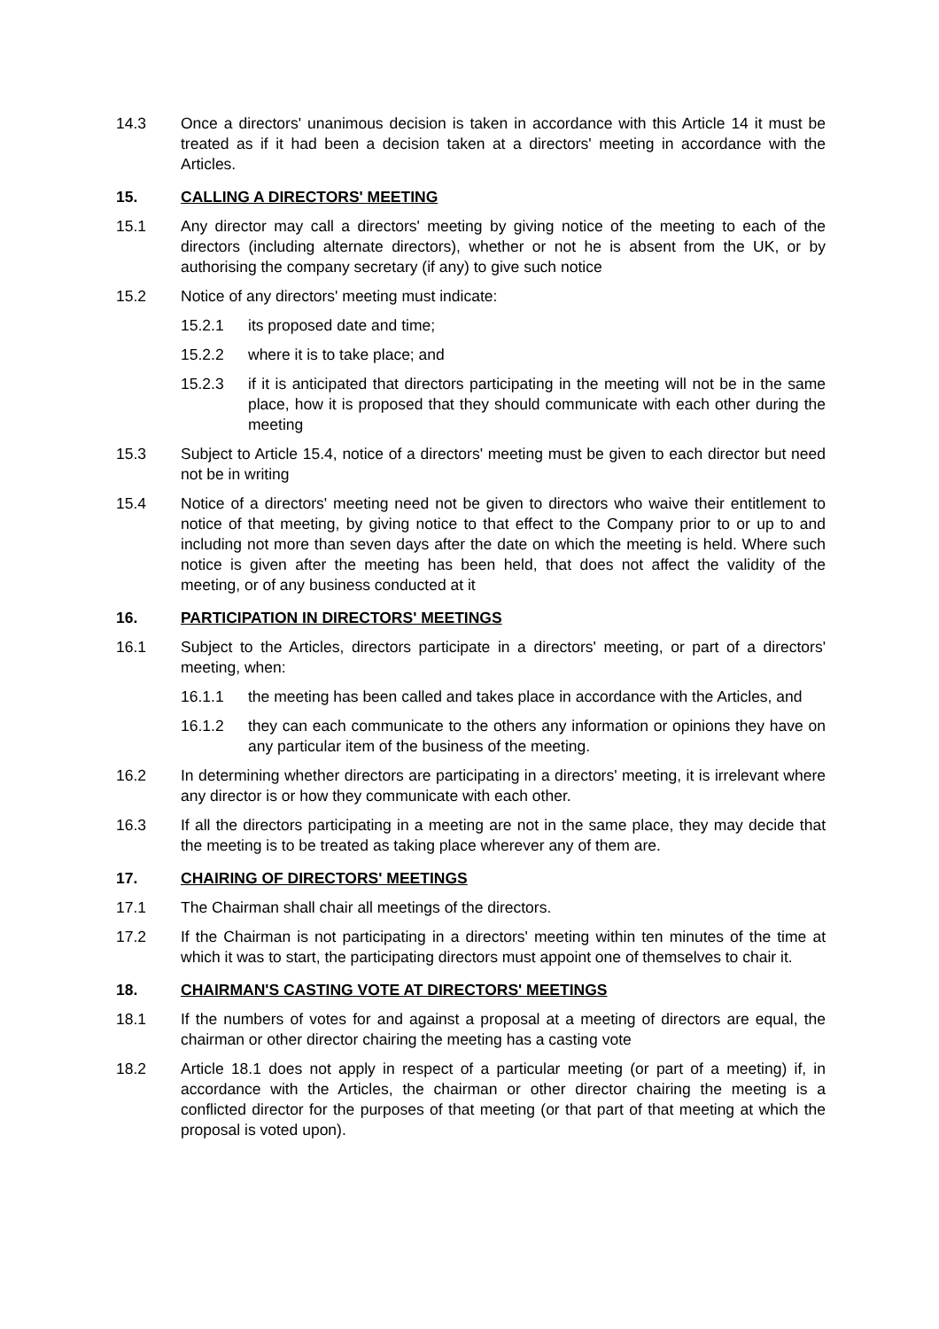14.3 Once a directors' unanimous decision is taken in accordance with this Article 14 it must be treated as if it had been a decision taken at a directors' meeting in accordance with the Articles.
15. CALLING A DIRECTORS' MEETING
15.1 Any director may call a directors' meeting by giving notice of the meeting to each of the directors (including alternate directors), whether or not he is absent from the UK, or by authorising the company secretary (if any) to give such notice
15.2 Notice of any directors' meeting must indicate:
15.2.1 its proposed date and time;
15.2.2 where it is to take place; and
15.2.3 if it is anticipated that directors participating in the meeting will not be in the same place, how it is proposed that they should communicate with each other during the meeting
15.3 Subject to Article 15.4, notice of a directors' meeting must be given to each director but need not be in writing
15.4 Notice of a directors' meeting need not be given to directors who waive their entitlement to notice of that meeting, by giving notice to that effect to the Company prior to or up to and including not more than seven days after the date on which the meeting is held. Where such notice is given after the meeting has been held, that does not affect the validity of the meeting, or of any business conducted at it
16. PARTICIPATION IN DIRECTORS' MEETINGS
16.1 Subject to the Articles, directors participate in a directors' meeting, or part of a directors' meeting, when:
16.1.1 the meeting has been called and takes place in accordance with the Articles, and
16.1.2 they can each communicate to the others any information or opinions they have on any particular item of the business of the meeting.
16.2 In determining whether directors are participating in a directors' meeting, it is irrelevant where any director is or how they communicate with each other.
16.3 If all the directors participating in a meeting are not in the same place, they may decide that the meeting is to be treated as taking place wherever any of them are.
17. CHAIRING OF DIRECTORS' MEETINGS
17.1 The Chairman shall chair all meetings of the directors.
17.2 If the Chairman is not participating in a directors' meeting within ten minutes of the time at which it was to start, the participating directors must appoint one of themselves to chair it.
18. CHAIRMAN'S CASTING VOTE AT DIRECTORS' MEETINGS
18.1 If the numbers of votes for and against a proposal at a meeting of directors are equal, the chairman or other director chairing the meeting has a casting vote
18.2 Article 18.1 does not apply in respect of a particular meeting (or part of a meeting) if, in accordance with the Articles, the chairman or other director chairing the meeting is a conflicted director for the purposes of that meeting (or that part of that meeting at which the proposal is voted upon).